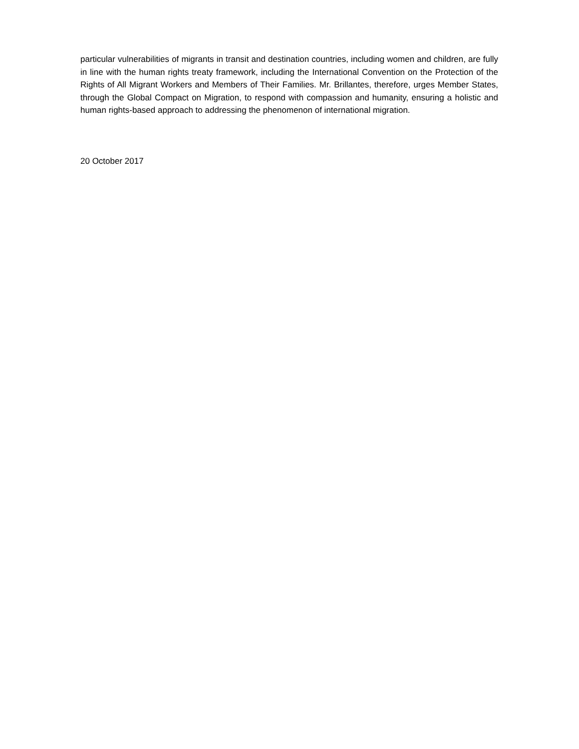particular vulnerabilities of migrants in transit and destination countries, including women and children, are fully in line with the human rights treaty framework, including the International Convention on the Protection of the Rights of All Migrant Workers and Members of Their Families. Mr. Brillantes, therefore, urges Member States, through the Global Compact on Migration, to respond with compassion and humanity, ensuring a holistic and human rights-based approach to addressing the phenomenon of international migration.
20 October 2017